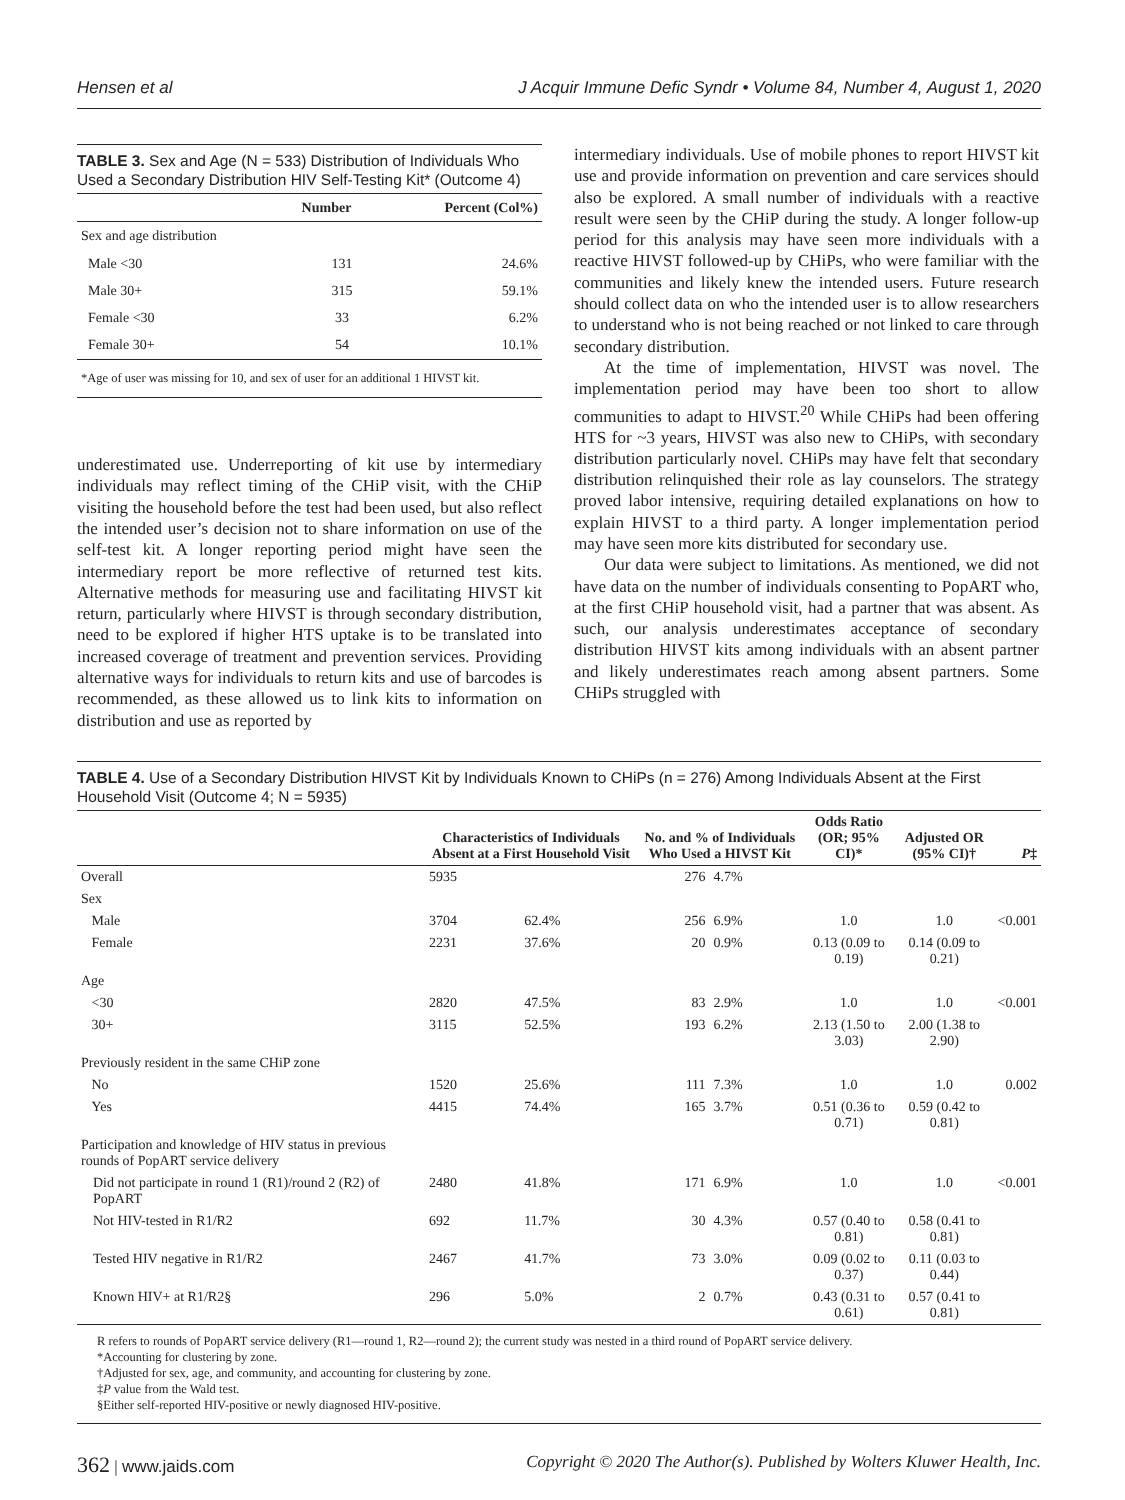Hensen et al J Acquir Immune Defic Syndr • Volume 84, Number 4, August 1, 2020
TABLE 3. Sex and Age (N = 533) Distribution of Individuals Who Used a Secondary Distribution HIV Self-Testing Kit* (Outcome 4)
| | Number | Percent (Col%) |
| --- | --- | --- |
| Sex and age distribution | | |
| Male <30 | 131 | 24.6% |
| Male 30+ | 315 | 59.1% |
| Female <30 | 33 | 6.2% |
| Female 30+ | 54 | 10.1% |
| *Age of user was missing for 10, and sex of user for an additional 1 HIVST kit. | | |
underestimated use. Underreporting of kit use by intermediary individuals may reflect timing of the CHiP visit, with the CHiP visiting the household before the test had been used, but also reflect the intended user’s decision not to share information on use of the self-test kit. A longer reporting period might have seen the intermediary report be more reflective of returned test kits. Alternative methods for measuring use and facilitating HIVST kit return, particularly where HIVST is through secondary distribution, need to be explored if higher HTS uptake is to be translated into increased coverage of treatment and prevention services. Providing alternative ways for individuals to return kits and use of barcodes is recommended, as these allowed us to link kits to information on distribution and use as reported by
intermediary individuals. Use of mobile phones to report HIVST kit use and provide information on prevention and care services should also be explored. A small number of individuals with a reactive result were seen by the CHiP during the study. A longer follow-up period for this analysis may have seen more individuals with a reactive HIVST followed-up by CHiPs, who were familiar with the communities and likely knew the intended users. Future research should collect data on who the intended user is to allow researchers to understand who is not being reached or not linked to care through secondary distribution.
At the time of implementation, HIVST was novel. The implementation period may have been too short to allow communities to adapt to HIVST.<sup>20</sup> While CHiPs had been offering HTS for ~3 years, HIVST was also new to CHiPs, with secondary distribution particularly novel. CHiPs may have felt that secondary distribution relinquished their role as lay counselors. The strategy proved labor intensive, requiring detailed explanations on how to explain HIVST to a third party. A longer implementation period may have seen more kits distributed for secondary use.
Our data were subject to limitations. As mentioned, we did not have data on the number of individuals consenting to PopART who, at the first CHiP household visit, had a partner that was absent. As such, our analysis underestimates acceptance of secondary distribution HIVST kits among individuals with an absent partner and likely underestimates reach among absent partners. Some CHiPs struggled with
TABLE 4. Use of a Secondary Distribution HIVST Kit by Individuals Known to CHiPs (n = 276) Among Individuals Absent at the First Household Visit (Outcome 4; N = 5935)
| | Characteristics of Individuals Absent at a First Household Visit | | No. and % of Individuals Who Used a HIVST Kit | | Odds Ratio (OR; 95% CI)* | Adjusted OR (95% CI)† | P ‡ |
| --- | --- | --- | --- | --- | --- | --- | --- |
| Overall | 5935 | | 276 | 4.7% | | | |
| Sex | | | | | | | |
| Male | 3704 | 62.4% | 256 | 6.9% | 1.0 | 1.0 | <0.001 |
| Female | 2231 | 37.6% | 20 | 0.9% | 0.13 (0.09 to 0.19) | 0.14 (0.09 to 0.21) | |
| Age | | | | | | | |
| <30 | 2820 | 47.5% | 83 | 2.9% | 1.0 | 1.0 | <0.001 |
| 30+ | 3115 | 52.5% | 193 | 6.2% | 2.13 (1.50 to 3.03) | 2.00 (1.38 to 2.90) | |
| Previously resident in the same CHiP zone | | | | | | | |
| No | 1520 | 25.6% | 111 | 7.3% | 1.0 | 1.0 | 0.002 |
| Yes | 4415 | 74.4% | 165 | 3.7% | 0.51 (0.36 to 0.71) | 0.59 (0.42 to 0.81) | |
| Participation and knowledge of HIV status in previous rounds of PopART service delivery | | | | | | | |
| Did not participate in round 1 (R1)/round 2 (R2) of PopART | 2480 | 41.8% | 171 | 6.9% | 1.0 | 1.0 | <0.001 |
| Not HIV-tested in R1/R2 | 692 | 11.7% | 30 | 4.3% | 0.57 (0.40 to 0.81) | 0.58 (0.41 to 0.81) | |
| Tested HIV negative in R1/R2 | 2467 | 41.7% | 73 | 3.0% | 0.09 (0.02 to 0.37) | 0.11 (0.03 to 0.44) | |
| Known HIV+ at R1/R2§ | 296 | 5.0% | 2 | 0.7% | 0.43 (0.31 to 0.61) | 0.57 (0.41 to 0.81) | |
R refers to rounds of PopART service delivery (R1—round 1, R2—round 2); the current study was nested in a third round of PopART service delivery.
*Accounting for clustering by zone.
†Adjusted for sex, age, and community, and accounting for clustering by zone.
‡P value from the Wald test.
§Either self-reported HIV-positive or newly diagnosed HIV-positive.
362 | www.jaids.com Copyright © 2020 The Author(s). Published by Wolters Kluwer Health, Inc.